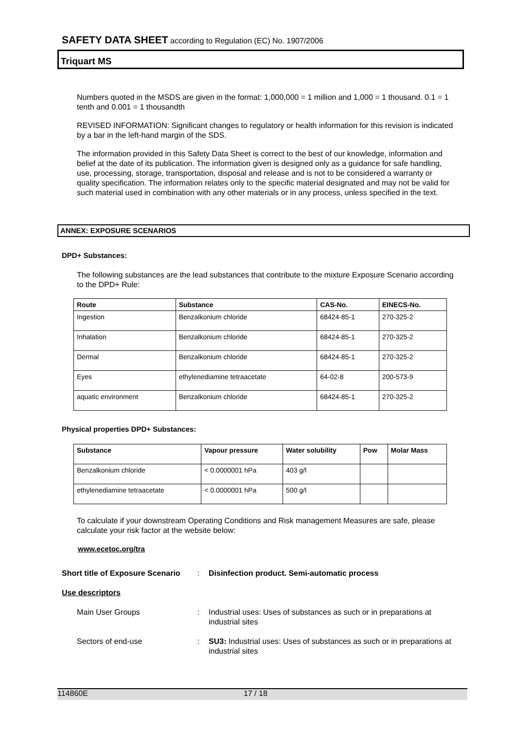SAFETY DATA SHEET according to Regulation (EC) No. 1907/2006
Triquart MS
Numbers quoted in the MSDS are given in the format: 1,000,000 = 1 million and 1,000 = 1 thousand. 0.1 = 1 tenth and 0.001 = 1 thousandth
REVISED INFORMATION: Significant changes to regulatory or health information for this revision is indicated by a bar in the left-hand margin of the SDS.
The information provided in this Safety Data Sheet is correct to the best of our knowledge, information and belief at the date of its publication. The information given is designed only as a guidance for safe handling, use, processing, storage, transportation, disposal and release and is not to be considered a warranty or quality specification. The information relates only to the specific material designated and may not be valid for such material used in combination with any other materials or in any process, unless specified in the text.
ANNEX: EXPOSURE SCENARIOS
DPD+ Substances:
The following substances are the lead substances that contribute to the mixture Exposure Scenario according to the DPD+ Rule:
| Route | Substance | CAS-No. | EINECS-No. |
| --- | --- | --- | --- |
| Ingestion | Benzalkonium chloride | 68424-85-1 | 270-325-2 |
| Inhalation | Benzalkonium chloride | 68424-85-1 | 270-325-2 |
| Dermal | Benzalkonium chloride | 68424-85-1 | 270-325-2 |
| Eyes | ethylenediamine tetraacetate | 64-02-8 | 200-573-9 |
| aquatic environment | Benzalkonium chloride | 68424-85-1 | 270-325-2 |
Physical properties DPD+ Substances:
| Substance | Vapour pressure | Water solubility | Pow | Molar Mass |
| --- | --- | --- | --- | --- |
| Benzalkonium chloride | < 0.0000001 hPa | 403 g/l | | |
| ethylenediamine tetraacetate | < 0.0000001 hPa | 500 g/l | | |
To calculate if your downstream Operating Conditions and Risk management Measures are safe, please calculate your risk factor at the website below:
www.ecetoc.org/tra
Short title of Exposure Scenario
: Disinfection product. Semi-automatic process
Use descriptors
Main User Groups : Industrial uses: Uses of substances as such or in preparations at industrial sites
Sectors of end-use : SU3: Industrial uses: Uses of substances as such or in preparations at industrial sites
114860E 17 / 18